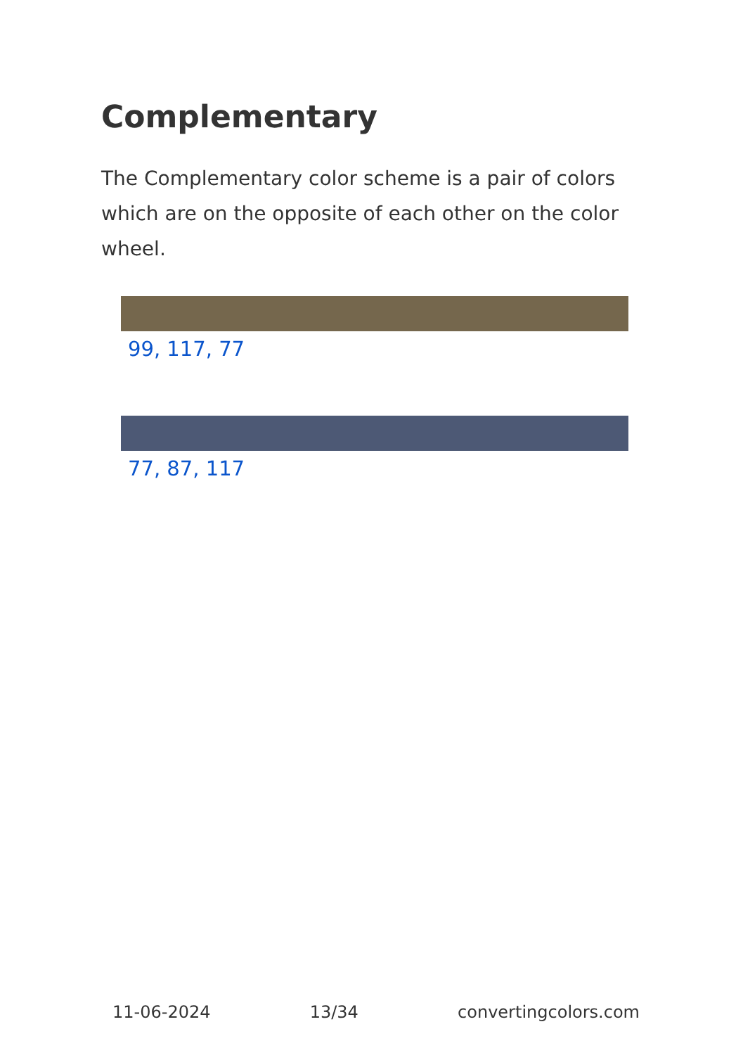Complementary
The Complementary color scheme is a pair of colors which are on the opposite of each other on the color wheel.
99, 117, 77
77, 87, 117
11-06-2024 13/34 convertingcolors.com